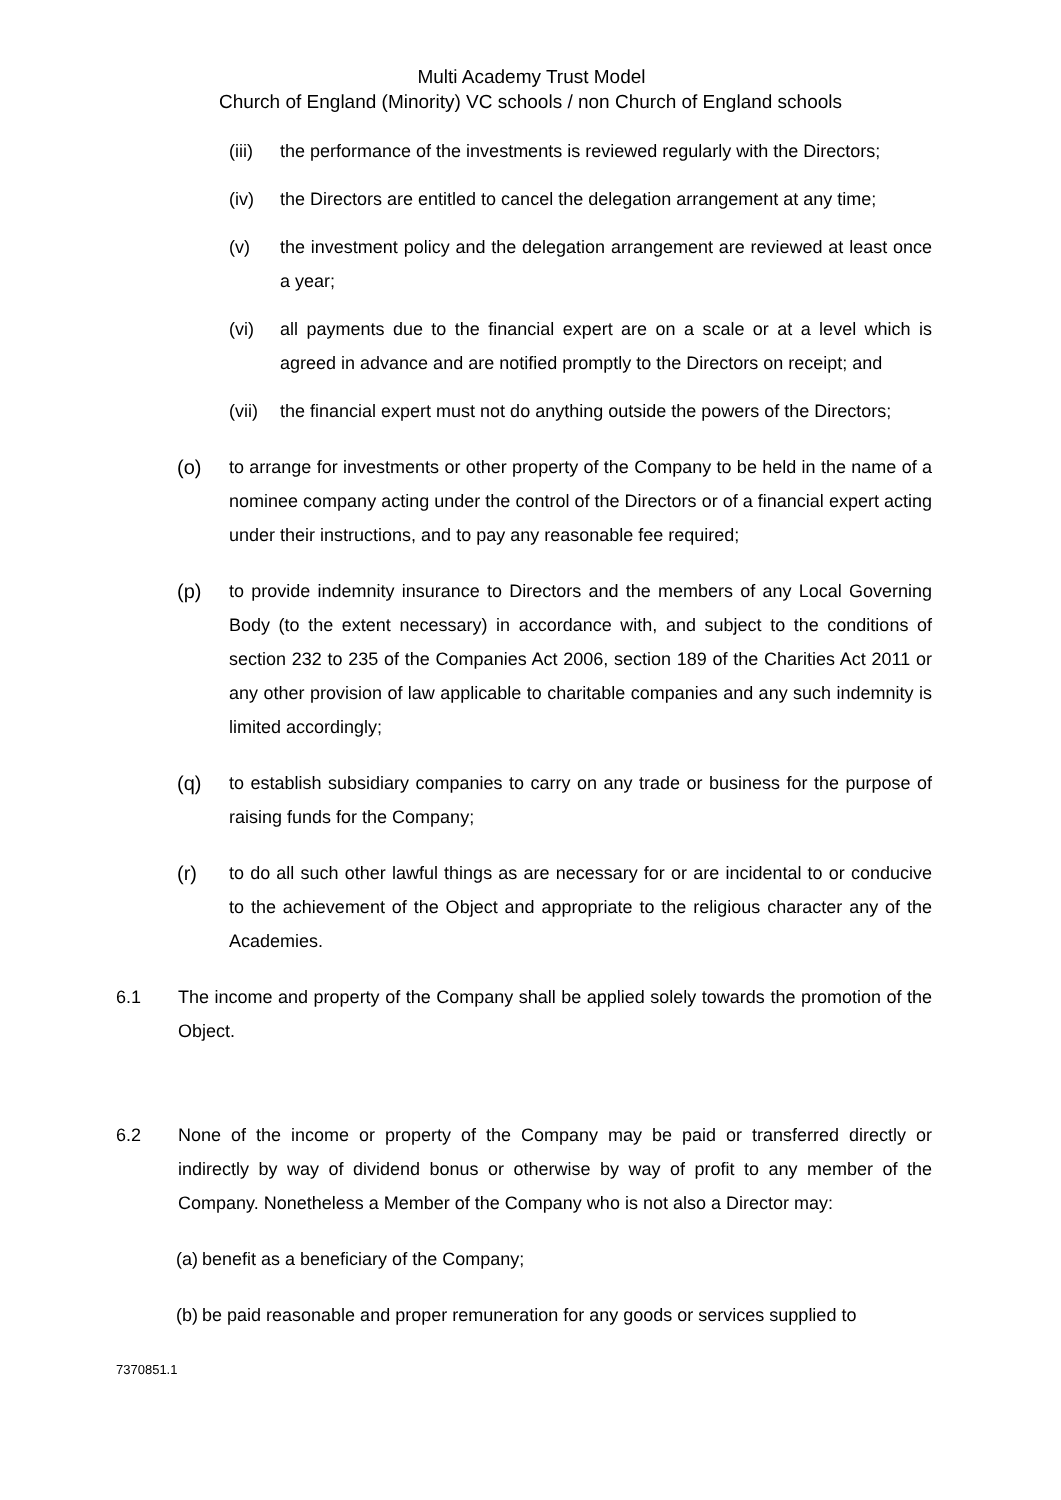Multi Academy Trust Model
Church of England (Minority) VC schools / non Church of England schools
(iii) the performance of the investments is reviewed regularly with the Directors;
(iv) the Directors are entitled to cancel the delegation arrangement at any time;
(v) the investment policy and the delegation arrangement are reviewed at least once a year;
(vi) all payments due to the financial expert are on a scale or at a level which is agreed in advance and are notified promptly to the Directors on receipt; and
(vii) the financial expert must not do anything outside the powers of the Directors;
(o) to arrange for investments or other property of the Company to be held in the name of a nominee company acting under the control of the Directors or of a financial expert acting under their instructions, and to pay any reasonable fee required;
(p) to provide indemnity insurance to Directors and the members of any Local Governing Body (to the extent necessary) in accordance with, and subject to the conditions of section 232 to 235 of the Companies Act 2006, section 189 of the Charities Act 2011 or any other provision of law applicable to charitable companies and any such indemnity is limited accordingly;
(q) to establish subsidiary companies to carry on any trade or business for the purpose of raising funds for the Company;
(r) to do all such other lawful things as are necessary for or are incidental to or conducive to the achievement of the Object and appropriate to the religious character any of the Academies.
6.1 The income and property of the Company shall be applied solely towards the promotion of the Object.
6.2 None of the income or property of the Company may be paid or transferred directly or indirectly by way of dividend bonus or otherwise by way of profit to any member of the Company. Nonetheless a Member of the Company who is not also a Director may:
(a) benefit as a beneficiary of the Company;
(b) be paid reasonable and proper remuneration for any goods or services supplied to
7370851.1